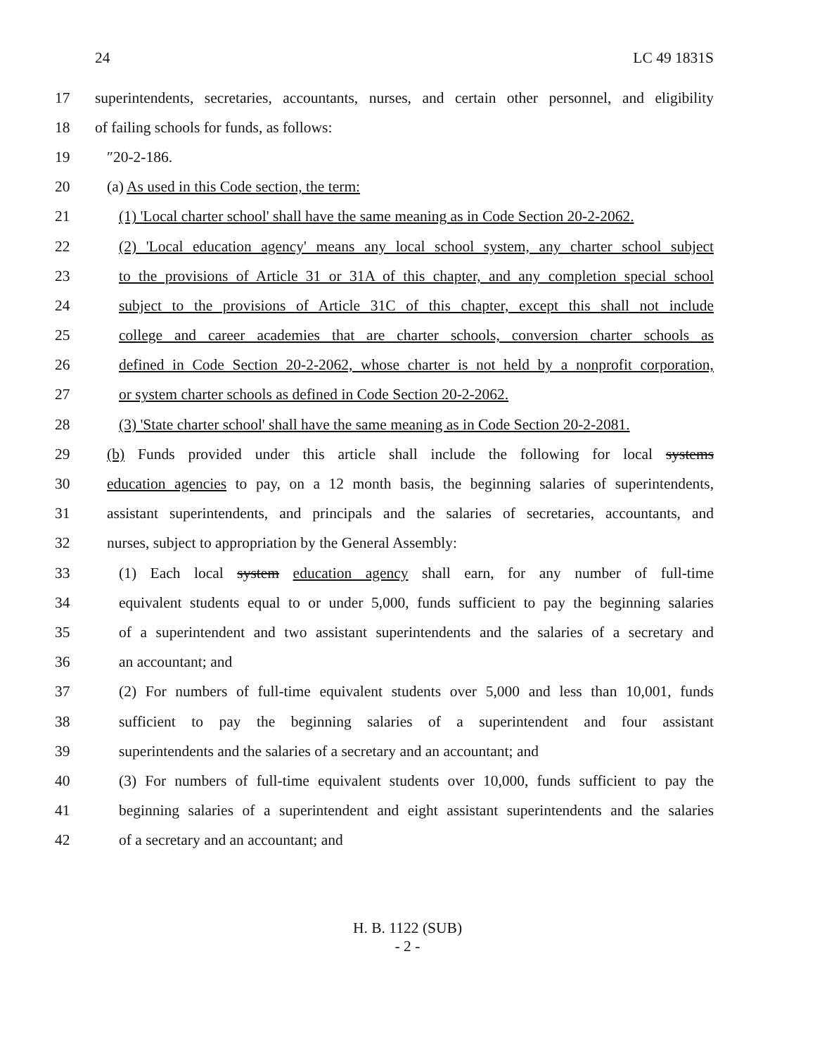24 LC 49 1831S
17 superintendents, secretaries, accountants, nurses, and certain other personnel, and eligibility
18 of failing schools for funds, as follows:
19 ″20-2-186.
20 (a) As used in this Code section, the term:
21 (1) 'Local charter school' shall have the same meaning as in Code Section 20-2-2062.
22 (2) 'Local education agency' means any local school system, any charter school subject
23 to the provisions of Article 31 or 31A of this chapter, and any completion special school
24 subject to the provisions of Article 31C of this chapter, except this shall not include
25 college and career academies that are charter schools, conversion charter schools as
26 defined in Code Section 20-2-2062, whose charter is not held by a nonprofit corporation,
27 or system charter schools as defined in Code Section 20-2-2062.
28 (3) 'State charter school' shall have the same meaning as in Code Section 20-2-2081.
29 (b) Funds provided under this article shall include the following for local systems
30 education agencies to pay, on a 12 month basis, the beginning salaries of superintendents,
31 assistant superintendents, and principals and the salaries of secretaries, accountants, and
32 nurses, subject to appropriation by the General Assembly:
33 (1) Each local system education agency shall earn, for any number of full-time
34 equivalent students equal to or under 5,000, funds sufficient to pay the beginning salaries
35 of a superintendent and two assistant superintendents and the salaries of a secretary and
36 an accountant; and
37 (2) For numbers of full-time equivalent students over 5,000 and less than 10,001, funds
38 sufficient to pay the beginning salaries of a superintendent and four assistant
39 superintendents and the salaries of a secretary and an accountant; and
40 (3) For numbers of full-time equivalent students over 10,000, funds sufficient to pay the
41 beginning salaries of a superintendent and eight assistant superintendents and the salaries
42 of a secretary and an accountant; and
H. B. 1122 (SUB)
- 2 -